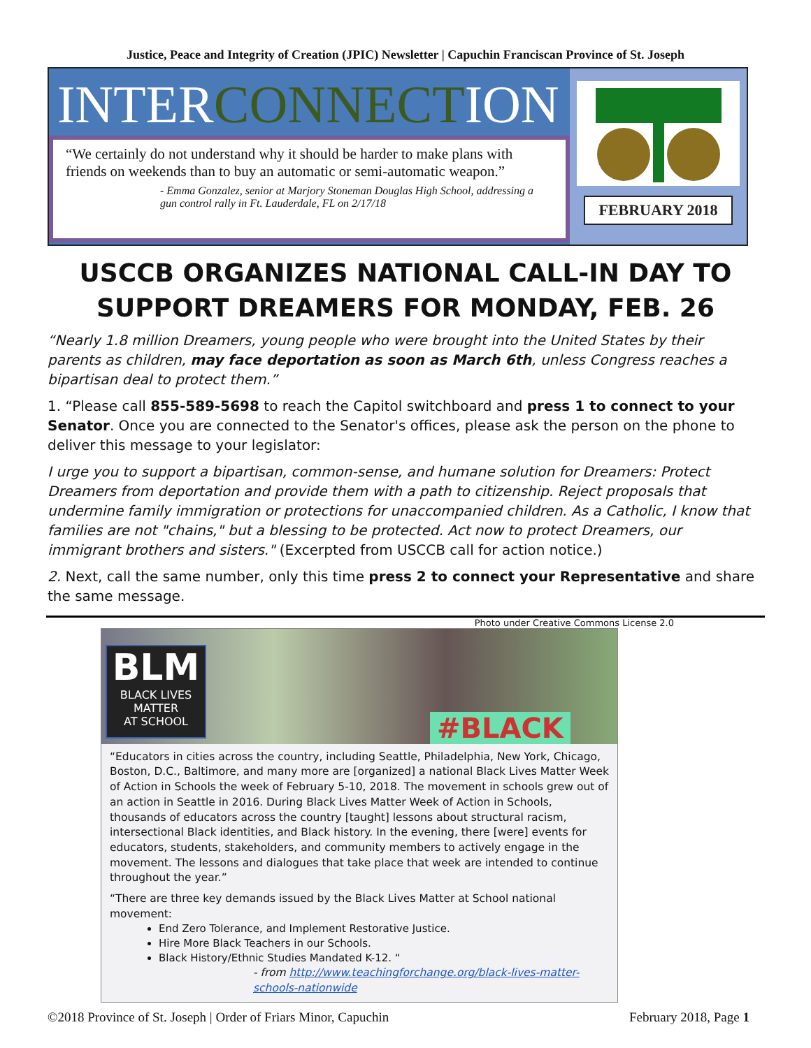Justice, Peace and Integrity of Creation (JPIC) Newsletter | Capuchin Franciscan Province of St. Joseph
INTERCONNECTION
“We certainly do not understand why it should be harder to make plans with friends on weekends than to buy an automatic or semi-automatic weapon.”
- Emma Gonzalez, senior at Marjory Stoneman Douglas High School, addressing a gun control rally in Ft. Lauderdale, FL on 2/17/18
FEBRUARY 2018
USCCB ORGANIZES NATIONAL CALL-IN DAY TO SUPPORT DREAMERS FOR MONDAY, FEB. 26
“Nearly 1.8 million Dreamers, young people who were brought into the United States by their parents as children, may face deportation as soon as March 6th, unless Congress reaches a bipartisan deal to protect them.”
1. “Please call 855-589-5698 to reach the Capitol switchboard and press 1 to connect to your Senator. Once you are connected to the Senator's offices, please ask the person on the phone to deliver this message to your legislator:
I urge you to support a bipartisan, common-sense, and humane solution for Dreamers: Protect Dreamers from deportation and provide them with a path to citizenship. Reject proposals that undermine family immigration or protections for unaccompanied children. As a Catholic, I know that families are not "chains," but a blessing to be protected. Act now to protect Dreamers, our immigrant brothers and sisters." (Excerpted from USCCB call for action notice.)
2. Next, call the same number, only this time press 2 to connect your Representative and share the same message.
Photo under Creative Commons License 2.0
BLM
BLACK LIVES
MATTER
AT SCHOOL
#BLACK
“Educators in cities across the country, including Seattle, Philadelphia, New York, Chicago, Boston, D.C., Baltimore, and many more are [organized] a national Black Lives Matter Week of Action in Schools the week of February 5-10, 2018. The movement in schools grew out of an action in Seattle in 2016. During Black Lives Matter Week of Action in Schools, thousands of educators across the country [taught] lessons about structural racism, intersectional Black identities, and Black history. In the evening, there [were] events for educators, students, stakeholders, and community members to actively engage in the movement. The lessons and dialogues that take place that week are intended to continue throughout the year.”
“There are three key demands issued by the Black Lives Matter at School national movement:
End Zero Tolerance, and Implement Restorative Justice.
Hire More Black Teachers in our Schools.
Black History/Ethnic Studies Mandated K-12. “
- from http://www.teachingforchange.org/black-lives-matter-schools-nationwide
©2018 Province of St. Joseph | Order of Friars Minor, Capuchin February 2018, Page 1